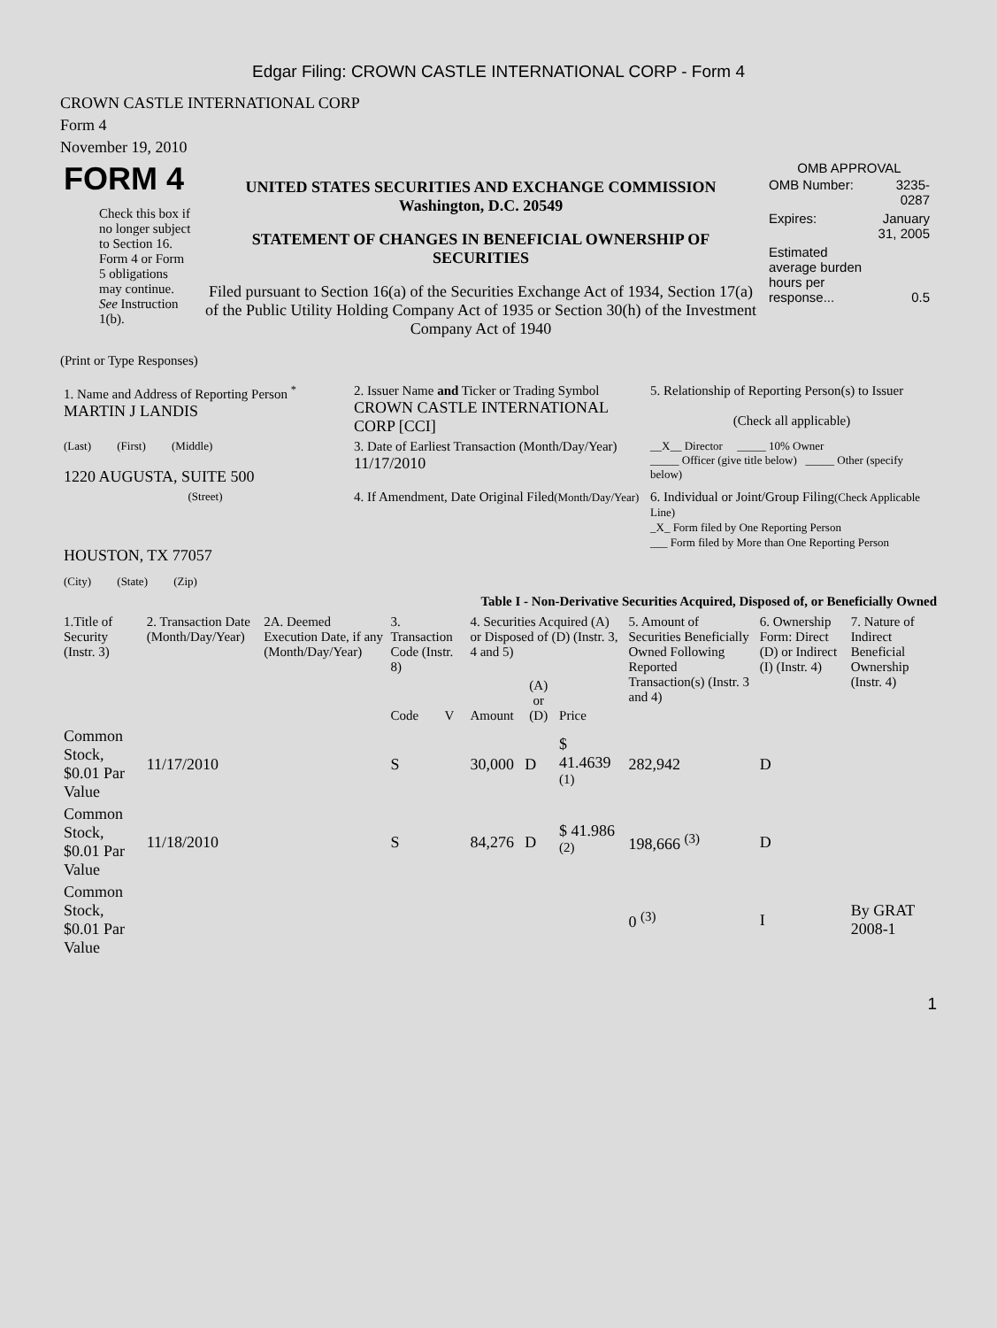Edgar Filing: CROWN CASTLE INTERNATIONAL CORP - Form 4
CROWN CASTLE INTERNATIONAL CORP
Form 4
November 19, 2010
| FORM 4 Check this box if no longer subject to Section 16. Form 4 or Form 5 obligations may continue. See Instruction 1(b). | UNITED STATES SECURITIES AND EXCHANGE COMMISSION Washington, D.C. 20549 STATEMENT OF CHANGES IN BENEFICIAL OWNERSHIP OF SECURITIES Filed pursuant to Section 16(a) of the Securities Exchange Act of 1934, Section 17(a) of the Public Utility Holding Company Act of 1935 or Section 30(h) of the Investment Company Act of 1940 | OMB APPROVAL / OMB Number: / 3235-0287 / / Expires: / January 31, 2005 / / Estimated average burden hours per response... / 0.5 / |
(Print or Type Responses)
| 1. Name and Address of Reporting Person <sup>*</sup> MARTIN J LANDIS | 2. Issuer Name and Ticker or Trading Symbol CROWN CASTLE INTERNATIONAL CORP [CCI] | 5. Relationship of Reporting Person(s) to Issuer (Check all applicable) |
| (Last) (First) (Middle) 1220 AUGUSTA, SUITE 500 | 3. Date of Earliest Transaction (Month/Day/Year) 11/17/2010 | __X__ Director _____ 10% Owner _____ Officer (give title below) _____ Other (specify below) |
| (Street) HOUSTON, TX 77057 (City) (State) (Zip) | 4. If Amendment, Date Original Filed (Month/Day/Year) | 6. Individual or Joint/Group Filing (Check Applicable Line) _X_ Form filed by One Reporting Person ___ Form filed by More than One Reporting Person |
Table I - Non-Derivative Securities Acquired, Disposed of, or Beneficially Owned
| 1.Title of Security (Instr. 3) | 2. Transaction Date (Month/Day/Year) | 2A. Deemed Execution Date, if any (Month/Day/Year) | 3. Transaction Code (Instr. 8) | | 4. Securities Acquired (A) or Disposed of (D) (Instr. 3, 4 and 5) | | | 5. Amount of Securities Beneficially Owned Following Reported Transaction(s) (Instr. 3 and 4) | 6. Ownership Form: Direct (D) or Indirect (I) (Instr. 4) | 7. Nature of Indirect Beneficial Ownership (Instr. 4) |
| --- | --- | --- | --- | --- | --- | --- | --- | --- | --- | --- |
| | | | Code | V | Amount | (A) or (D) | Price | | | |
| Common Stock, $0.01 Par Value | 11/17/2010 | | S | | 30,000 | D | $ 41.4639 <sup>(1)</sup> | 282,942 | D | |
| Common Stock, $0.01 Par Value | 11/18/2010 | | S | | 84,276 | D | $ 41.986 <sup>(2)</sup> | 198,666 <sup>(3)</sup> | D | |
| Common Stock, $0.01 Par Value | | | | | | | | 0 <sup>(3)</sup> | I | By GRAT 2008-1 |
1